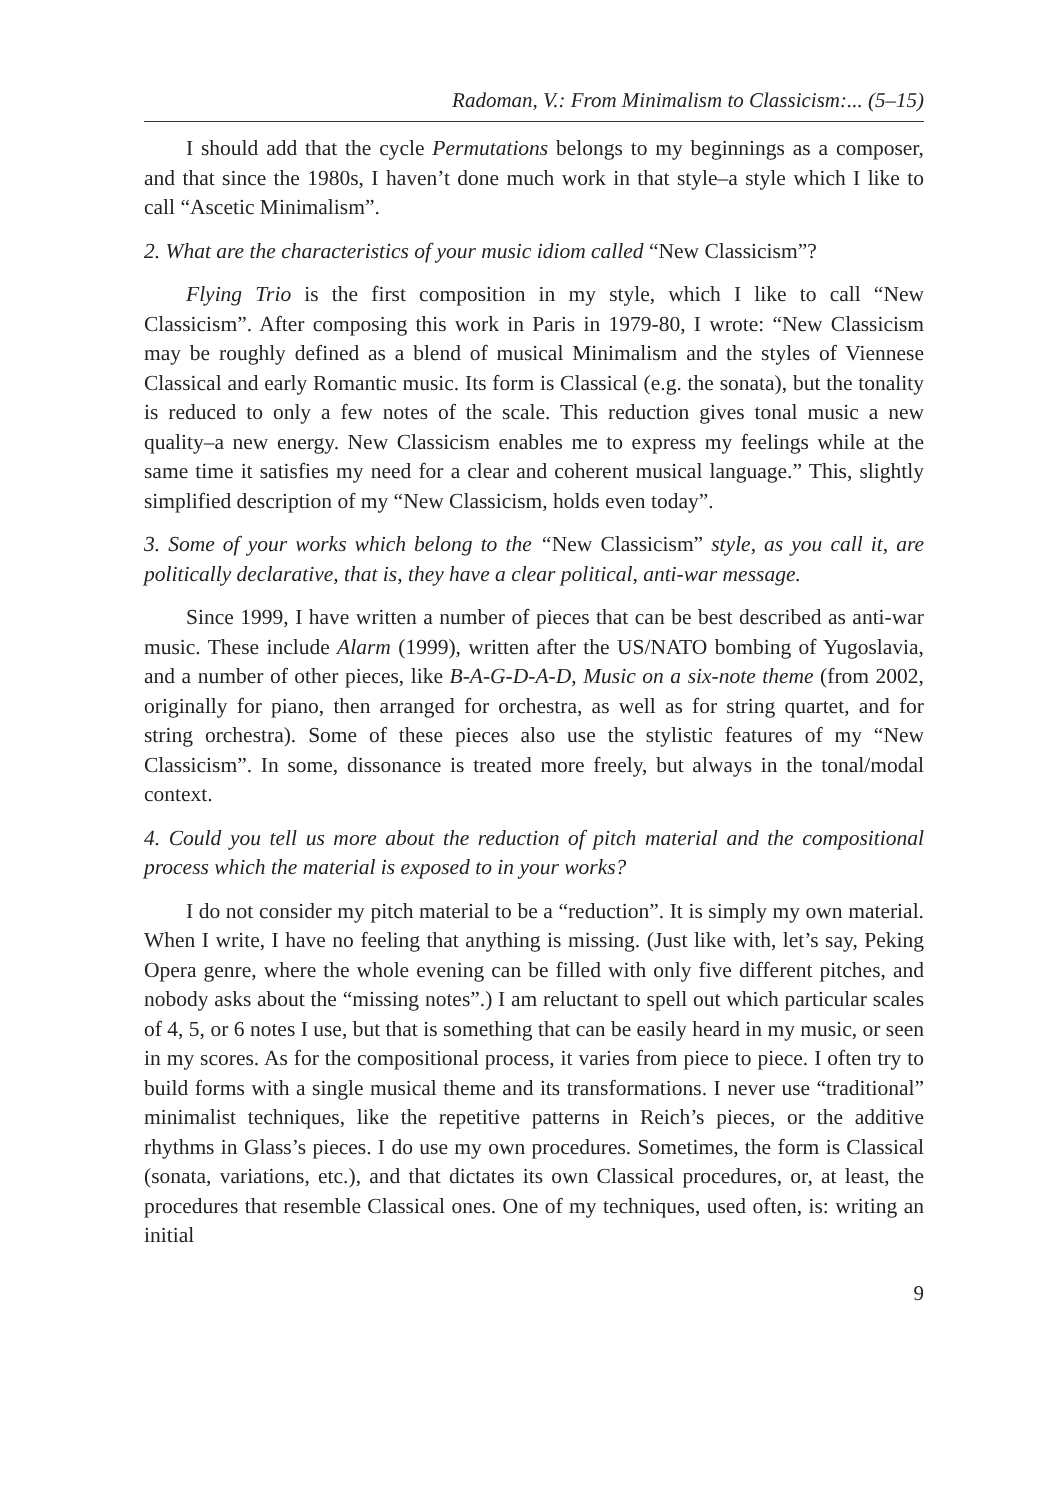Radoman, V.: From Minimalism to Classicism:... (5–15)
I should add that the cycle Permutations belongs to my beginnings as a composer, and that since the 1980s, I haven’t done much work in that style–a style which I like to call “Ascetic Minimalism”.
2. What are the characteristics of your music idiom called “New Classicism”?
Flying Trio is the first composition in my style, which I like to call “New Classicism”. After composing this work in Paris in 1979-80, I wrote: “New Classicism may be roughly defined as a blend of musical Minimalism and the styles of Viennese Classical and early Romantic music. Its form is Classical (e.g. the sonata), but the tonality is reduced to only a few notes of the scale. This reduction gives tonal music a new quality–a new energy. New Classicism enables me to express my feelings while at the same time it satisfies my need for a clear and coherent musical language.” This, slightly simplified description of my “New Classicism, holds even today”.
3. Some of your works which belong to the “New Classicism” style, as you call it, are politically declarative, that is, they have a clear political, anti-war message.
Since 1999, I have written a number of pieces that can be best described as anti-war music. These include Alarm (1999), written after the US/NATO bombing of Yugoslavia, and a number of other pieces, like B-A-G-D-A-D, Music on a six-note theme (from 2002, originally for piano, then arranged for orchestra, as well as for string quartet, and for string orchestra). Some of these pieces also use the stylistic features of my “New Classicism”. In some, dissonance is treated more freely, but always in the tonal/modal context.
4. Could you tell us more about the reduction of pitch material and the compositional process which the material is exposed to in your works?
I do not consider my pitch material to be a “reduction”. It is simply my own material. When I write, I have no feeling that anything is missing. (Just like with, let’s say, Peking Opera genre, where the whole evening can be filled with only five different pitches, and nobody asks about the “missing notes”.) I am reluctant to spell out which particular scales of 4, 5, or 6 notes I use, but that is something that can be easily heard in my music, or seen in my scores. As for the compositional process, it varies from piece to piece. I often try to build forms with a single musical theme and its transformations. I never use “traditional” minimalist techniques, like the repetitive patterns in Reich’s pieces, or the additive rhythms in Glass’s pieces. I do use my own procedures. Sometimes, the form is Classical (sonata, variations, etc.), and that dictates its own Classical procedures, or, at least, the procedures that resemble Classical ones. One of my techniques, used often, is: writing an initial
9